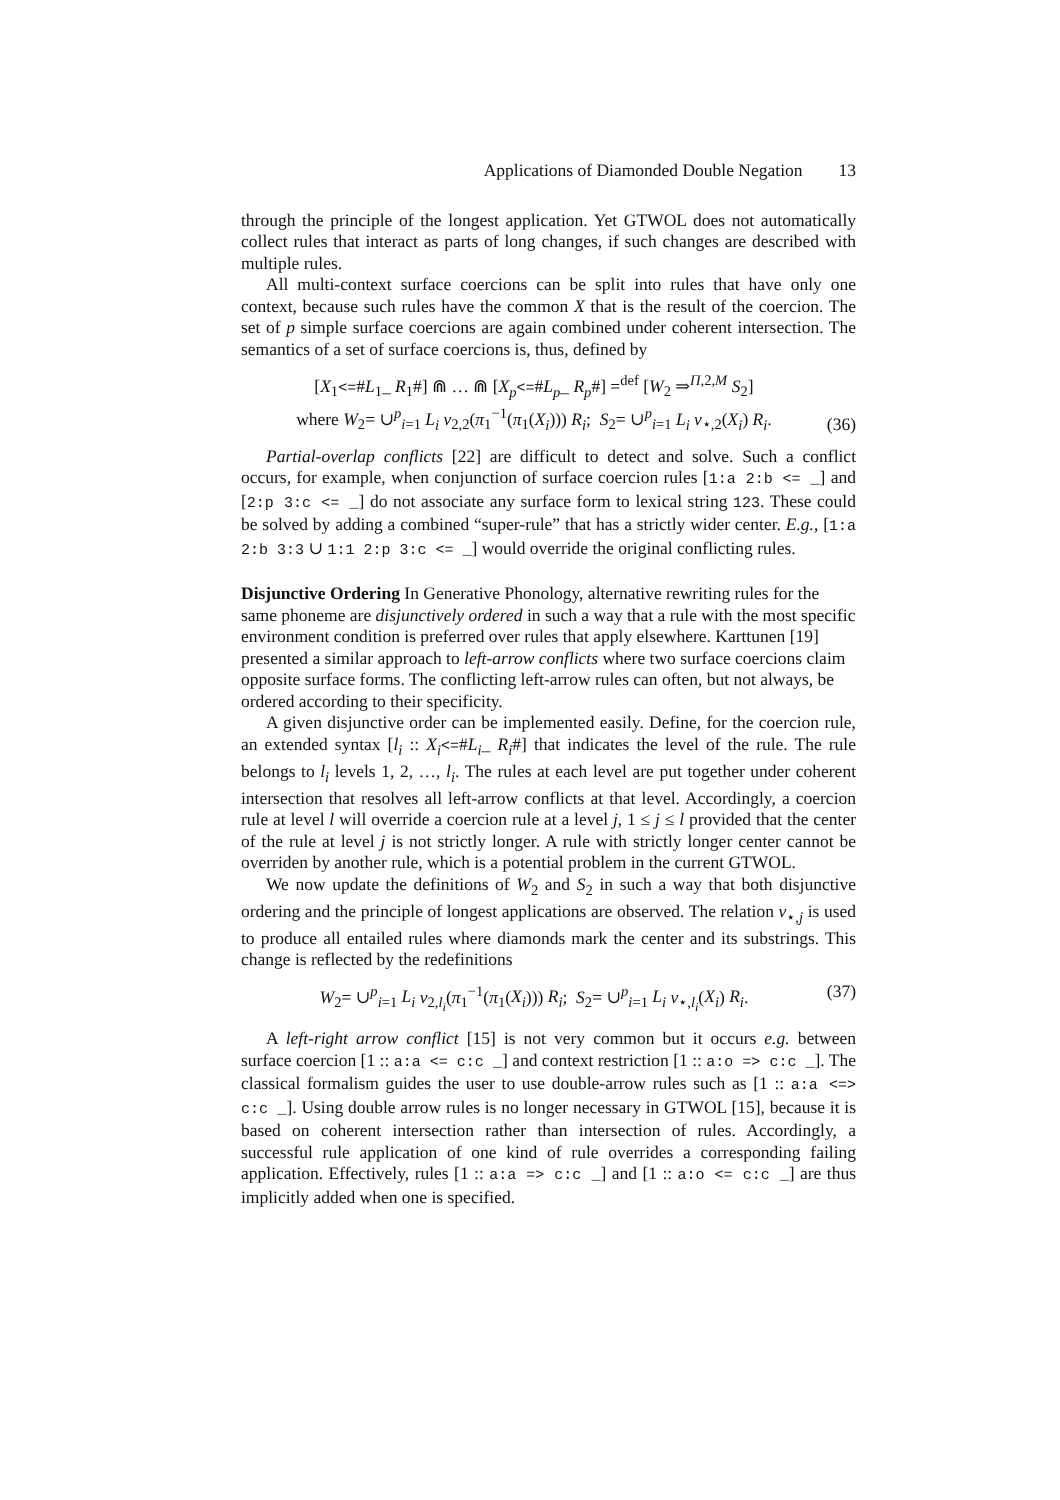Applications of Diamonded Double Negation 13
through the principle of the longest application. Yet GTWOL does not automatically collect rules that interact as parts of long changes, if such changes are described with multiple rules.
All multi-context surface coercions can be split into rules that have only one context, because such rules have the common X that is the result of the coercion. The set of p simple surface coercions are again combined under coherent intersection. The semantics of a set of surface coercions is, thus, defined by
[X<sub>1</sub><=#L<sub>1</sub>_ R<sub>1</sub>#] ⋒ … ⋒ [X<sub>p</sub><=#L<sub>p</sub>_ R<sub>p</sub>#] =<sup>def</sup> [W<sub>2</sub> ⇒<sup>Π,2,M</sup> S<sub>2</sub>]
where W<sub>2</sub>= ∪<sup>p</sup><sub>i=1</sub> L<sub>i</sub> ν<sub>2,2</sub>(π<sub>1</sub><sup>−1</sup>(π<sub>1</sub>(X<sub>i</sub>))) R<sub>i</sub>; S<sub>2</sub>= ∪<sup>p</sup><sub>i=1</sub> L<sub>i</sub> ν<sub>⋆,2</sub>(X<sub>i</sub>) R<sub>i</sub>.
(36)
Partial-overlap conflicts [22] are difficult to detect and solve. Such a conflict occurs, for example, when conjunction of surface coercion rules [1:a 2:b <= _] and [2:p 3:c <= _] do not associate any surface form to lexical string 123. These could be solved by adding a combined “super-rule” that has a strictly wider center. E.g., [1:a 2:b 3:3 ∪ 1:1 2:p 3:c <= _] would override the original conflicting rules.
Disjunctive Ordering
In Generative Phonology, alternative rewriting rules for the same phoneme are disjunctively ordered in such a way that a rule with the most specific environment condition is preferred over rules that apply elsewhere. Karttunen [19] presented a similar approach to left-arrow conflicts where two surface coercions claim opposite surface forms. The conflicting left-arrow rules can often, but not always, be ordered according to their specificity.
A given disjunctive order can be implemented easily. Define, for the coercion rule, an extended syntax [l<sub>i</sub> :: X<sub>i</sub><=#L<sub>i</sub>_ R<sub>i</sub>#] that indicates the level of the rule. The rule belongs to l<sub>i</sub> levels 1, 2, …, l<sub>i</sub>. The rules at each level are put together under coherent intersection that resolves all left-arrow conflicts at that level. Accordingly, a coercion rule at level l will override a coercion rule at a level j, 1 ≤ j ≤ l provided that the center of the rule at level j is not strictly longer. A rule with strictly longer center cannot be overriden by another rule, which is a potential problem in the current GTWOL.
We now update the definitions of W<sub>2</sub> and S<sub>2</sub> in such a way that both disjunctive ordering and the principle of longest applications are observed. The relation ν<sub>⋆,j</sub> is used to produce all entailed rules where diamonds mark the center and its substrings. This change is reflected by the redefinitions
W<sub>2</sub>= ∪<sup>p</sup><sub>i=1</sub> L<sub>i</sub> ν<sub>2,l<sub>i</sub></sub>(π<sub>1</sub><sup>−1</sup>(π<sub>1</sub>(X<sub>i</sub>))) R<sub>i</sub>; S<sub>2</sub>= ∪<sup>p</sup><sub>i=1</sub> L<sub>i</sub> ν<sub>⋆,l<sub>i</sub></sub>(X<sub>i</sub>) R<sub>i</sub>.
(37)
A left-right arrow conflict [15] is not very common but it occurs e.g. between surface coercion [1 :: a:a <= c:c _] and context restriction [1 :: a:o => c:c _]. The classical formalism guides the user to use double-arrow rules such as [1 :: a:a <=> c:c _]. Using double arrow rules is no longer necessary in GTWOL [15], because it is based on coherent intersection rather than intersection of rules. Accordingly, a successful rule application of one kind of rule overrides a corresponding failing application. Effectively, rules [1 :: a:a => c:c _] and [1 :: a:o <= c:c _] are thus implicitly added when one is specified.